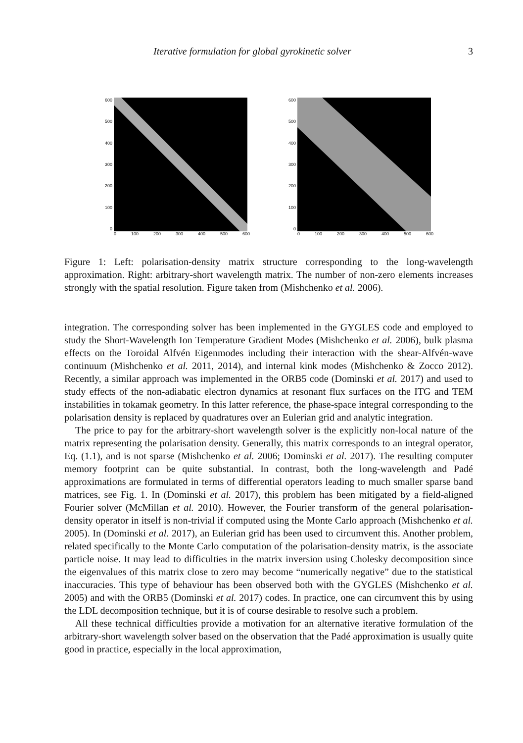Iterative formulation for global gyrokinetic solver 3
600
500
400
300
200
100
0
0 100 200 300 400 500 600
600
500
400
300
200
100
0
0 100 200 300 400 500 600
Figure 1: Left: polarisation-density matrix structure corresponding to the long-wavelength approximation. Right: arbitrary-short wavelength matrix. The number of non-zero elements increases strongly with the spatial resolution. Figure taken from (Mishchenko et al. 2006).
integration. The corresponding solver has been implemented in the GYGLES code and employed to study the Short-Wavelength Ion Temperature Gradient Modes (Mishchenko et al. 2006), bulk plasma effects on the Toroidal Alfvén Eigenmodes including their interaction with the shear-Alfvén-wave continuum (Mishchenko et al. 2011, 2014), and internal kink modes (Mishchenko & Zocco 2012). Recently, a similar approach was implemented in the ORB5 code (Dominski et al. 2017) and used to study effects of the non-adiabatic electron dynamics at resonant flux surfaces on the ITG and TEM instabilities in tokamak geometry. In this latter reference, the phase-space integral corresponding to the polarisation density is replaced by quadratures over an Eulerian grid and analytic integration.
The price to pay for the arbitrary-short wavelength solver is the explicitly non-local nature of the matrix representing the polarisation density. Generally, this matrix corresponds to an integral operator, Eq. (1.1), and is not sparse (Mishchenko et al. 2006; Dominski et al. 2017). The resulting computer memory footprint can be quite substantial. In contrast, both the long-wavelength and Padé approximations are formulated in terms of differential operators leading to much smaller sparse band matrices, see Fig. 1. In (Dominski et al. 2017), this problem has been mitigated by a field-aligned Fourier solver (McMillan et al. 2010). However, the Fourier transform of the general polarisation-density operator in itself is non-trivial if computed using the Monte Carlo approach (Mishchenko et al. 2005). In (Dominski et al. 2017), an Eulerian grid has been used to circumvent this. Another problem, related specifically to the Monte Carlo computation of the polarisation-density matrix, is the associate particle noise. It may lead to difficulties in the matrix inversion using Cholesky decomposition since the eigenvalues of this matrix close to zero may become “numerically negative” due to the statistical inaccuracies. This type of behaviour has been observed both with the GYGLES (Mishchenko et al. 2005) and with the ORB5 (Dominski et al. 2017) codes. In practice, one can circumvent this by using the LDL decomposition technique, but it is of course desirable to resolve such a problem.
All these technical difficulties provide a motivation for an alternative iterative formulation of the arbitrary-short wavelength solver based on the observation that the Padé approximation is usually quite good in practice, especially in the local approximation,